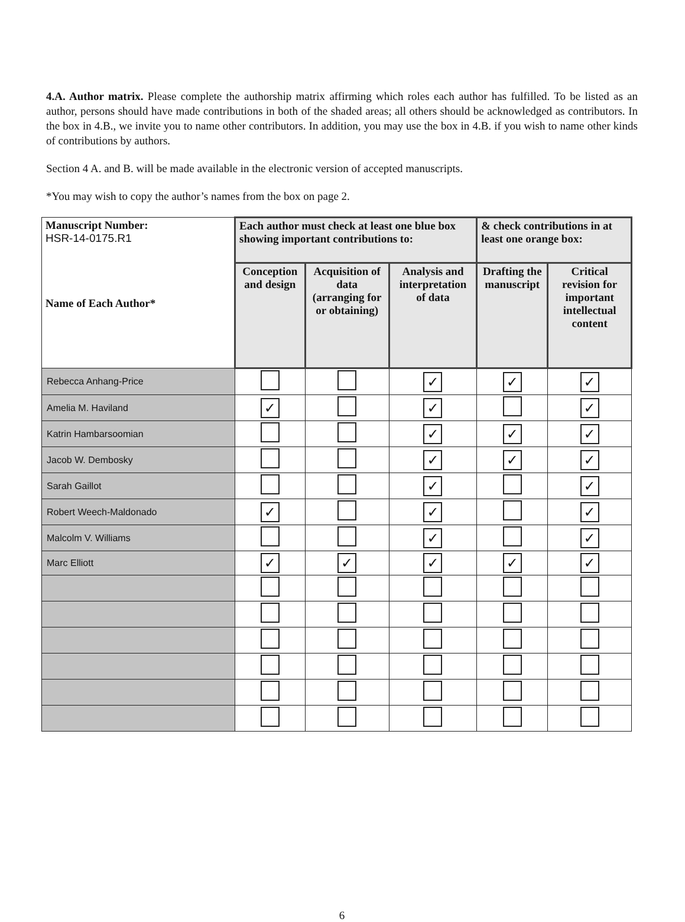4.A. Author matrix. Please complete the authorship matrix affirming which roles each author has fulfilled. To be listed as an author, persons should have made contributions in both of the shaded areas; all others should be acknowledged as contributors. In the box in 4.B., we invite you to name other contributors. In addition, you may use the box in 4.B. if you wish to name other kinds of contributions by authors.
Section 4 A. and B. will be made available in the electronic version of accepted manuscripts.
*You may wish to copy the author’s names from the box on page 2.
| Manuscript Number: HSR-14-0175.R1 Name of Each Author* | Each author must check at least one blue box showing important contributions to: | | | & check contributions in at least one orange box: | |
| | Conception and design | Acquisition of data (arranging for or obtaining) | Analysis and interpretation of data | Drafting the manuscript | Critical revision for important intellectual content |
| Rebecca Anhang-Price | | | ✓ | ✓ | ✓ |
| Amelia M. Haviland | ✓ | | ✓ | | ✓ |
| Katrin Hambarsoomian | | | ✓ | ✓ | ✓ |
| Jacob W. Dembosky | | | ✓ | ✓ | ✓ |
| Sarah Gaillot | | | ✓ | | ✓ |
| Robert Weech-Maldonado | ✓ | | ✓ | | ✓ |
| Malcolm V. Williams | | | ✓ | | ✓ |
| Marc Elliott | ✓ | ✓ | ✓ | ✓ | ✓ |
6